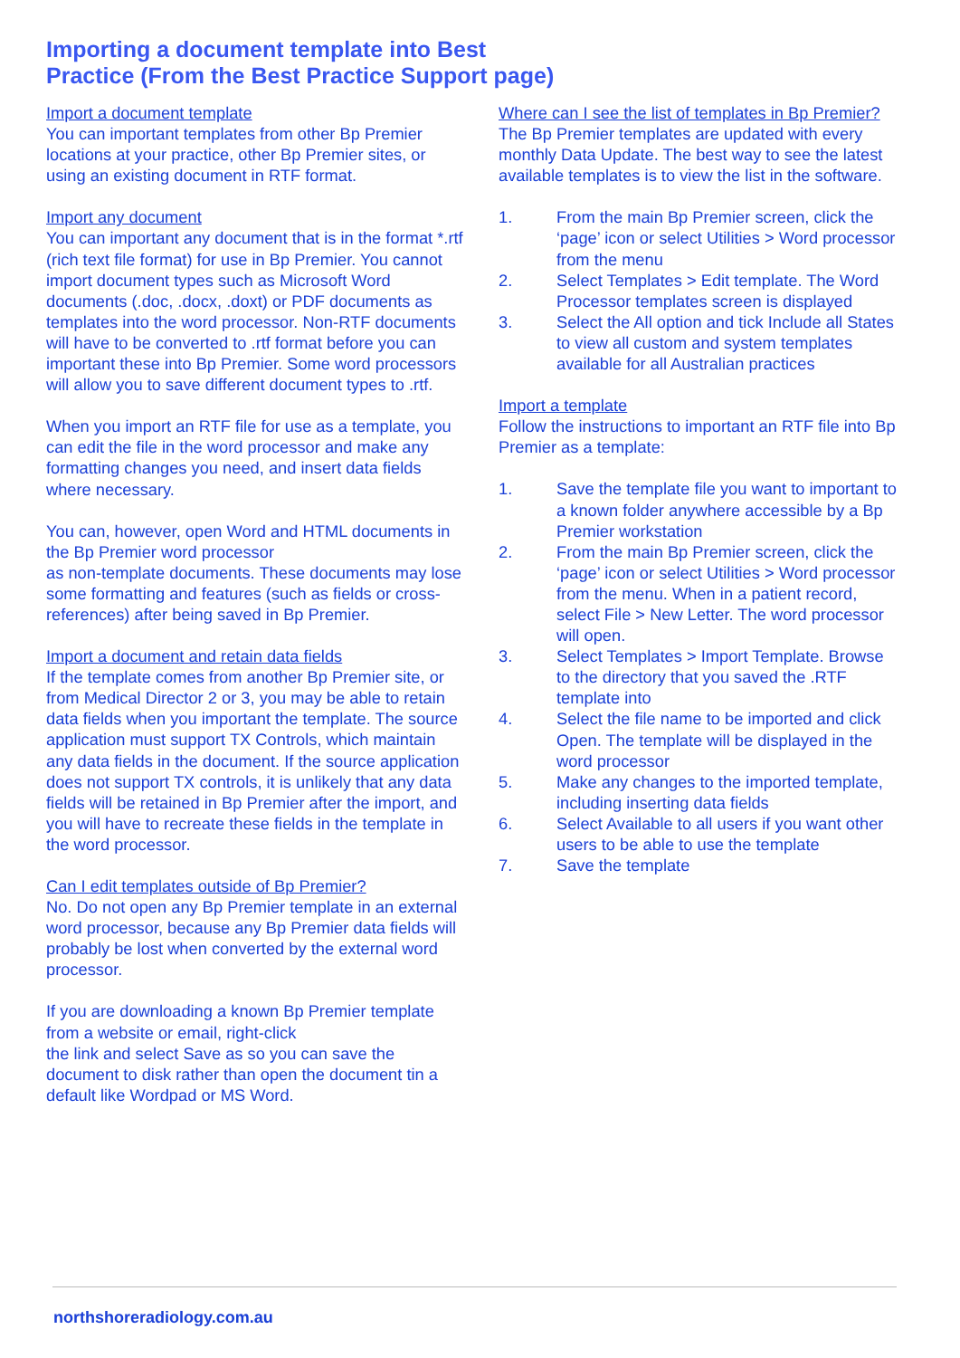Importing a document template into Best
Practice (From the Best Practice Support page)
Import a document template
You can important templates from other Bp Premier locations at your practice, other Bp Premier sites, or using an existing document in RTF format.
Import any document
You can important any document that is in the format *.rtf (rich text file format) for use in Bp Premier. You cannot import document types such as Microsoft Word documents (.doc, .docx, .doxt) or PDF documents as templates into the word processor. Non-RTF documents will have to be converted to .rtf format before you can important these into Bp Premier. Some word processors will allow you to save different document types to .rtf.
When you import an RTF file for use as a template, you can edit the file in the word processor and make any formatting changes you need, and insert data fields where necessary.
You can, however, open Word and HTML documents in the Bp Premier word processor
as non-template documents. These documents may lose some formatting and features (such as fields or cross-references) after being saved in Bp Premier.
Import a document and retain data fields
If the template comes from another Bp Premier site, or from Medical Director 2 or 3, you may be able to retain data fields when you important the template. The source application must support TX Controls, which maintain any data fields in the document. If the source application does not support TX controls, it is unlikely that any data fields will be retained in Bp Premier after the import, and you will have to recreate these fields in the template in the word processor.
Can I edit templates outside of Bp Premier?
No. Do not open any Bp Premier template in an external word processor, because any Bp Premier data fields will probably be lost when converted by the external word processor.
If you are downloading a known Bp Premier template from a website or email, right-click
the link and select Save as so you can save the document to disk rather than open the document tin a default like Wordpad or MS Word.
Where can I see the list of templates in Bp Premier?
The Bp Premier templates are updated with every monthly Data Update. The best way to see the latest available templates is to view the list in the software.
1. From the main Bp Premier screen, click the ‘page’ icon or select Utilities > Word processor from the menu
2. Select Templates > Edit template. The Word Processor templates screen is displayed
3. Select the All option and tick Include all States to view all custom and system templates available for all Australian practices
Import a template
Follow the instructions to important an RTF file into Bp Premier as a template:
1. Save the template file you want to important to a known folder anywhere accessible by a Bp Premier workstation
2. From the main Bp Premier screen, click the ‘page’ icon or select Utilities > Word processor from the menu. When in a patient record, select File > New Letter. The word processor will open.
3. Select Templates > Import Template. Browse to the directory that you saved the .RTF template into
4. Select the file name to be imported and click Open. The template will be displayed in the word processor
5. Make any changes to the imported template, including inserting data fields
6. Select Available to all users if you want other users to be able to use the template
7. Save the template
northshoreradiology.com.au